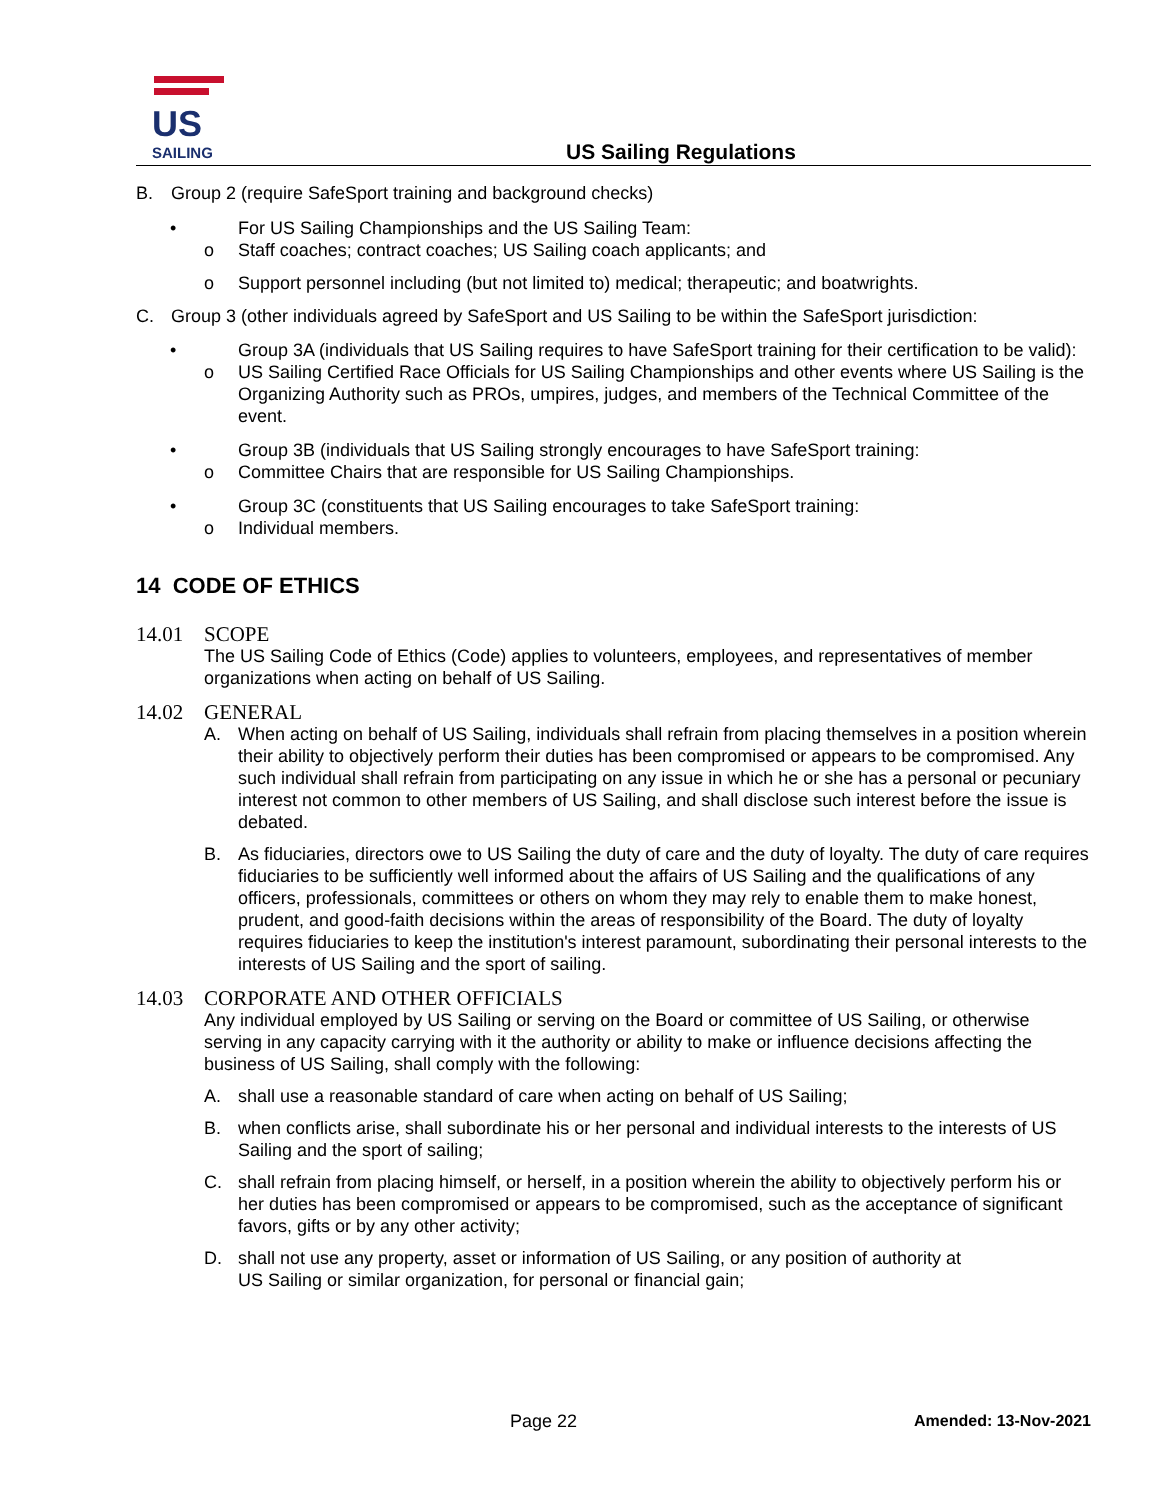US
SAILING
US Sailing Regulations
B. Group 2 (require SafeSport training and background checks)
• For US Sailing Championships and the US Sailing Team:
o Staff coaches; contract coaches; US Sailing coach applicants; and
o Support personnel including (but not limited to) medical; therapeutic; and boatwrights.
C. Group 3 (other individuals agreed by SafeSport and US Sailing to be within the SafeSport jurisdiction:
• Group 3A (individuals that US Sailing requires to have SafeSport training for their certification to be valid):
o US Sailing Certified Race Officials for US Sailing Championships and other events where US Sailing is the Organizing Authority such as PROs, umpires, judges, and members of the Technical Committee of the event.
• Group 3B (individuals that US Sailing strongly encourages to have SafeSport training:
o Committee Chairs that are responsible for US Sailing Championships.
• Group 3C (constituents that US Sailing encourages to take SafeSport training:
o Individual members.
14 CODE OF ETHICS
14.01 SCOPE
The US Sailing Code of Ethics (Code) applies to volunteers, employees, and representatives of member organizations when acting on behalf of US Sailing.
14.02 GENERAL
A. When acting on behalf of US Sailing, individuals shall refrain from placing themselves in a position wherein their ability to objectively perform their duties has been compromised or appears to be compromised. Any such individual shall refrain from participating on any issue in which he or she has a personal or pecuniary interest not common to other members of US Sailing, and shall disclose such interest before the issue is debated.
B. As fiduciaries, directors owe to US Sailing the duty of care and the duty of loyalty. The duty of care requires fiduciaries to be sufficiently well informed about the affairs of US Sailing and the qualifications of any officers, professionals, committees or others on whom they may rely to enable them to make honest, prudent, and good-faith decisions within the areas of responsibility of the Board. The duty of loyalty requires fiduciaries to keep the institution's interest paramount, subordinating their personal interests to the interests of US Sailing and the sport of sailing.
14.03 CORPORATE AND OTHER OFFICIALS
Any individual employed by US Sailing or serving on the Board or committee of US Sailing, or otherwise serving in any capacity carrying with it the authority or ability to make or influence decisions affecting the business of US Sailing, shall comply with the following:
A. shall use a reasonable standard of care when acting on behalf of US Sailing;
B. when conflicts arise, shall subordinate his or her personal and individual interests to the interests of US Sailing and the sport of sailing;
C. shall refrain from placing himself, or herself, in a position wherein the ability to objectively perform his or her duties has been compromised or appears to be compromised, such as the acceptance of significant favors, gifts or by any other activity;
D. shall not use any property, asset or information of US Sailing, or any position of authority at
US Sailing or similar organization, for personal or financial gain;
Page 22 Amended: 13-Nov-2021